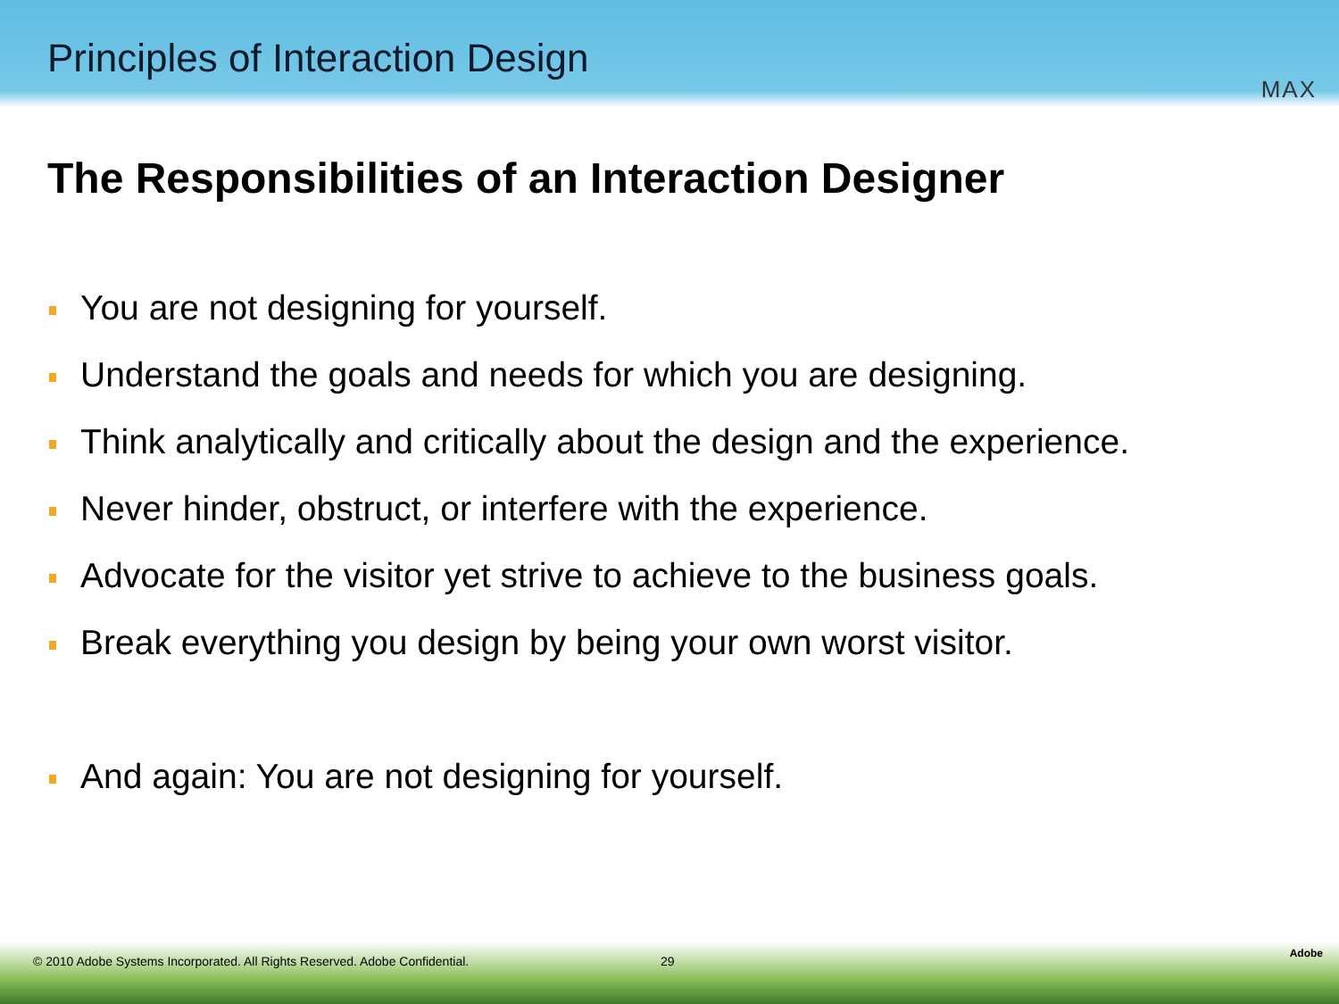Principles of Interaction Design
MAX
The Responsibilities of an Interaction Designer
You are not designing for yourself.
Understand the goals and needs for which you are designing.
Think analytically and critically about the design and the experience.
Never hinder, obstruct, or interfere with the experience.
Advocate for the visitor yet strive to achieve to the business goals.
Break everything you design by being your own worst visitor.
And again: You are not designing for yourself.
© 2010 Adobe Systems Incorporated. All Rights Reserved. Adobe Confidential.
29
Adobe